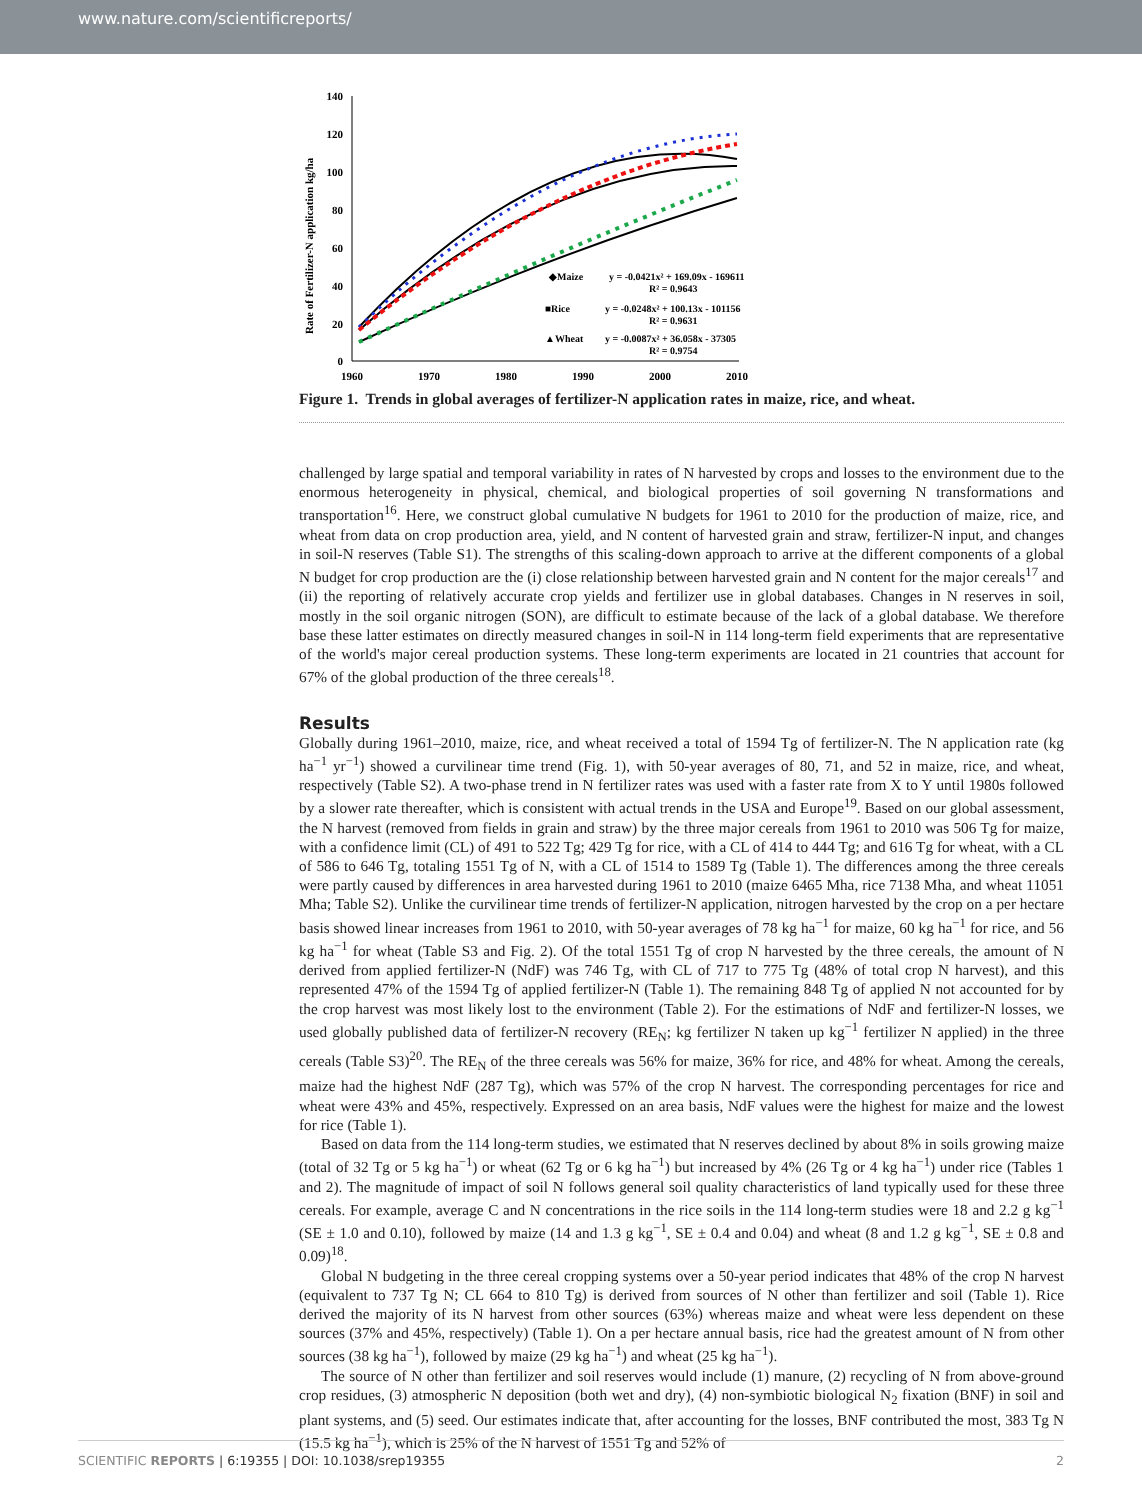www.nature.com/scientificreports/
Rate of Fertilizer-N application kg/ha
140
120
100
80
60
40
20
0
1960
1970
1980
1990
2000
2010
◆Maize
y = -0.0421x² + 169.09x - 169611
R² = 0.9643
■Rice
y = -0.0248x² + 100.13x - 101156
R² = 0.9631
▲Wheat
y = -0.0087x² + 36.058x - 37305
R² = 0.9754
Figure 1. Trends in global averages of fertilizer-N application rates in maize, rice, and wheat.
challenged by large spatial and temporal variability in rates of N harvested by crops and losses to the environment due to the enormous heterogeneity in physical, chemical, and biological properties of soil governing N transformations and transportation<sup>16</sup>. Here, we construct global cumulative N budgets for 1961 to 2010 for the production of maize, rice, and wheat from data on crop production area, yield, and N content of harvested grain and straw, fertilizer-N input, and changes in soil-N reserves (Table S1). The strengths of this scaling-down approach to arrive at the different components of a global N budget for crop production are the (i) close relationship between harvested grain and N content for the major cereals<sup>17</sup> and (ii) the reporting of relatively accurate crop yields and fertilizer use in global databases. Changes in N reserves in soil, mostly in the soil organic nitrogen (SON), are difficult to estimate because of the lack of a global database. We therefore base these latter estimates on directly measured changes in soil-N in 114 long-term field experiments that are representative of the world's major cereal production systems. These long-term experiments are located in 21 countries that account for 67% of the global production of the three cereals<sup>18</sup>.
Results
Globally during 1961–2010, maize, rice, and wheat received a total of 1594 Tg of fertilizer-N. The N application rate (kg ha<sup>−1</sup> yr<sup>−1</sup>) showed a curvilinear time trend (Fig. 1), with 50-year averages of 80, 71, and 52 in maize, rice, and wheat, respectively (Table S2). A two-phase trend in N fertilizer rates was used with a faster rate from X to Y until 1980s followed by a slower rate thereafter, which is consistent with actual trends in the USA and Europe<sup>19</sup>. Based on our global assessment, the N harvest (removed from fields in grain and straw) by the three major cereals from 1961 to 2010 was 506 Tg for maize, with a confidence limit (CL) of 491 to 522 Tg; 429 Tg for rice, with a CL of 414 to 444 Tg; and 616 Tg for wheat, with a CL of 586 to 646 Tg, totaling 1551 Tg of N, with a CL of 1514 to 1589 Tg (Table 1). The differences among the three cereals were partly caused by differences in area harvested during 1961 to 2010 (maize 6465 Mha, rice 7138 Mha, and wheat 11051 Mha; Table S2). Unlike the curvilinear time trends of fertilizer-N application, nitrogen harvested by the crop on a per hectare basis showed linear increases from 1961 to 2010, with 50-year averages of 78 kg ha<sup>−1</sup> for maize, 60 kg ha<sup>−1</sup> for rice, and 56 kg ha<sup>−1</sup> for wheat (Table S3 and Fig. 2). Of the total 1551 Tg of crop N harvested by the three cereals, the amount of N derived from applied fertilizer-N (NdF) was 746 Tg, with CL of 717 to 775 Tg (48% of total crop N harvest), and this represented 47% of the 1594 Tg of applied fertilizer-N (Table 1). The remaining 848 Tg of applied N not accounted for by the crop harvest was most likely lost to the environment (Table 2). For the estimations of NdF and fertilizer-N losses, we used globally published data of fertilizer-N recovery (RE<sub>N</sub>; kg fertilizer N taken up kg<sup>−1</sup> fertilizer N applied) in the three cereals (Table S3)<sup>20</sup>. The RE<sub>N</sub> of the three cereals was 56% for maize, 36% for rice, and 48% for wheat. Among the cereals, maize had the highest NdF (287 Tg), which was 57% of the crop N harvest. The corresponding percentages for rice and wheat were 43% and 45%, respectively. Expressed on an area basis, NdF values were the highest for maize and the lowest for rice (Table 1).
Based on data from the 114 long-term studies, we estimated that N reserves declined by about 8% in soils growing maize (total of 32 Tg or 5 kg ha<sup>−1</sup>) or wheat (62 Tg or 6 kg ha<sup>−1</sup>) but increased by 4% (26 Tg or 4 kg ha<sup>−1</sup>) under rice (Tables 1 and 2). The magnitude of impact of soil N follows general soil quality characteristics of land typically used for these three cereals. For example, average C and N concentrations in the rice soils in the 114 long-term studies were 18 and 2.2 g kg<sup>−1</sup> (SE ± 1.0 and 0.10), followed by maize (14 and 1.3 g kg<sup>−1</sup>, SE ± 0.4 and 0.04) and wheat (8 and 1.2 g kg<sup>−1</sup>, SE ± 0.8 and 0.09)<sup>18</sup>.
Global N budgeting in the three cereal cropping systems over a 50-year period indicates that 48% of the crop N harvest (equivalent to 737 Tg N; CL 664 to 810 Tg) is derived from sources of N other than fertilizer and soil (Table 1). Rice derived the majority of its N harvest from other sources (63%) whereas maize and wheat were less dependent on these sources (37% and 45%, respectively) (Table 1). On a per hectare annual basis, rice had the greatest amount of N from other sources (38 kg ha<sup>−1</sup>), followed by maize (29 kg ha<sup>−1</sup>) and wheat (25 kg ha<sup>−1</sup>).
The source of N other than fertilizer and soil reserves would include (1) manure, (2) recycling of N from above-ground crop residues, (3) atmospheric N deposition (both wet and dry), (4) non-symbiotic biological N<sub>2</sub> fixation (BNF) in soil and plant systems, and (5) seed. Our estimates indicate that, after accounting for the losses, BNF contributed the most, 383 Tg N (15.5 kg ha<sup>−1</sup>), which is 25% of the N harvest of 1551 Tg and 52% of
SCIENTIFIC REPORTS | 6:19355 | DOI: 10.1038/srep19355 2